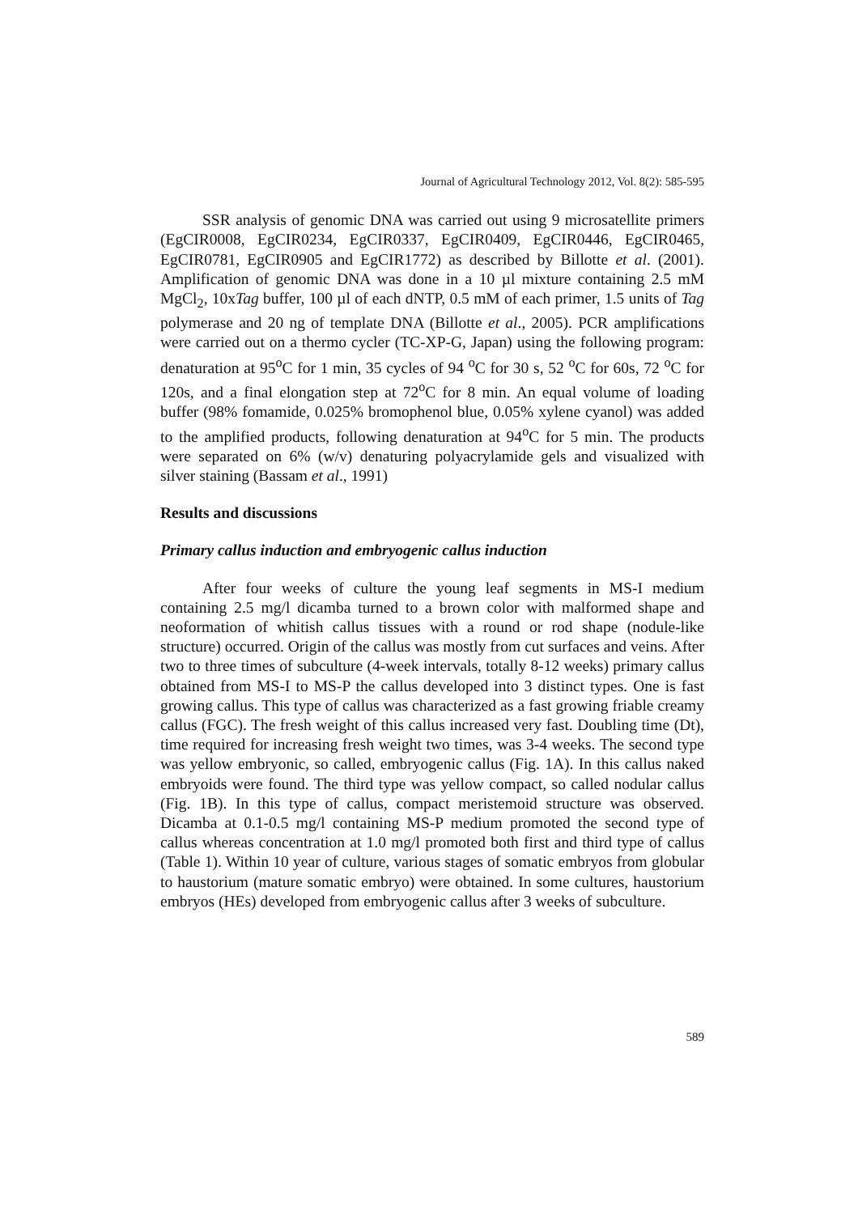Journal of Agricultural Technology 2012, Vol. 8(2): 585-595
SSR analysis of genomic DNA was carried out using 9 microsatellite primers (EgCIR0008, EgCIR0234, EgCIR0337, EgCIR0409, EgCIR0446, EgCIR0465, EgCIR0781, EgCIR0905 and EgCIR1772) as described by Billotte et al. (2001). Amplification of genomic DNA was done in a 10 µl mixture containing 2.5 mM MgCl<sub>2</sub>, 10xTag buffer, 100 µl of each dNTP, 0.5 mM of each primer, 1.5 units of Tag polymerase and 20 ng of template DNA (Billotte et al., 2005). PCR amplifications were carried out on a thermo cycler (TC-XP-G, Japan) using the following program: denaturation at 95<sup>o</sup>C for 1 min, 35 cycles of 94 <sup>o</sup>C for 30 s, 52 <sup>o</sup>C for 60s, 72 <sup>o</sup>C for 120s, and a final elongation step at 72<sup>o</sup>C for 8 min. An equal volume of loading buffer (98% fomamide, 0.025% bromophenol blue, 0.05% xylene cyanol) was added to the amplified products, following denaturation at 94<sup>o</sup>C for 5 min. The products were separated on 6% (w/v) denaturing polyacrylamide gels and visualized with silver staining (Bassam et al., 1991)
Results and discussions
Primary callus induction and embryogenic callus induction
After four weeks of culture the young leaf segments in MS-I medium containing 2.5 mg/l dicamba turned to a brown color with malformed shape and neoformation of whitish callus tissues with a round or rod shape (nodule-like structure) occurred. Origin of the callus was mostly from cut surfaces and veins. After two to three times of subculture (4-week intervals, totally 8-12 weeks) primary callus obtained from MS-I to MS-P the callus developed into 3 distinct types. One is fast growing callus. This type of callus was characterized as a fast growing friable creamy callus (FGC). The fresh weight of this callus increased very fast. Doubling time (Dt), time required for increasing fresh weight two times, was 3-4 weeks. The second type was yellow embryonic, so called, embryogenic callus (Fig. 1A). In this callus naked embryoids were found. The third type was yellow compact, so called nodular callus (Fig. 1B). In this type of callus, compact meristemoid structure was observed. Dicamba at 0.1-0.5 mg/l containing MS-P medium promoted the second type of callus whereas concentration at 1.0 mg/l promoted both first and third type of callus (Table 1). Within 10 year of culture, various stages of somatic embryos from globular to haustorium (mature somatic embryo) were obtained. In some cultures, haustorium embryos (HEs) developed from embryogenic callus after 3 weeks of subculture.
589